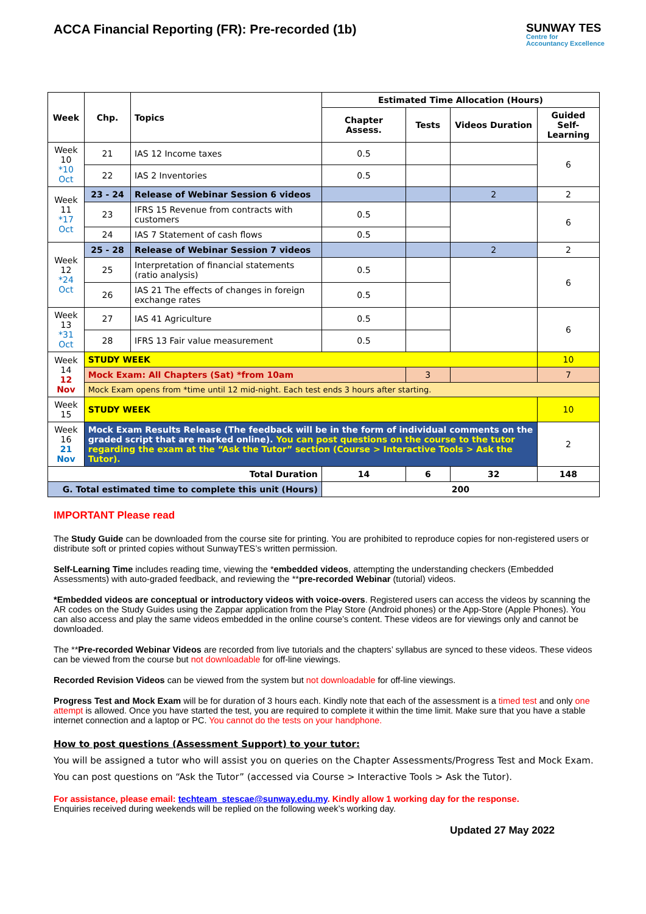ACCA Financial Reporting (FR): Pre-recorded (1b)
SUNWAY TES
Centre for
Accountancy Excellence
| Week | Chp. | Topics | Estimated Time Allocation (Hours) | | | |
| --- | --- | --- | --- | --- | --- | --- |
| | | | Chapter Assess. | Tests | Videos Duration | Guided Self-Learning |
| Week 10 *10 Oct | 21 | IAS 12 Income taxes | 0.5 | | | 6 |
| | 22 | IAS 2 Inventories | 0.5 | | | |
| Week 11 *17 Oct | 23 - 24 | Release of Webinar Session 6 videos | | | 2 | 2 |
| | 23 | IFRS 15 Revenue from contracts with customers | 0.5 | | | 6 |
| | 24 | IAS 7 Statement of cash flows | 0.5 | | | |
| Week 12 *24 Oct | 25 - 28 | Release of Webinar Session 7 videos | | | 2 | 2 |
| | 25 | Interpretation of financial statements (ratio analysis) | 0.5 | | | 6 |
| | 26 | IAS 21 The effects of changes in foreign exchange rates | 0.5 | | | |
| Week 13 *31 Oct | 27 | IAS 41 Agriculture | 0.5 | | | 6 |
| | 28 | IFRS 13 Fair value measurement | 0.5 | | | |
| Week 14 12 Nov | STUDY WEEK | | | | | 10 |
| | Mock Exam: All Chapters (Sat) *from 10am | | | 3 | | 7 |
| | Mock Exam opens from *time until 12 mid-night. Each test ends 3 hours after starting. | | | | | |
| Week 15 | STUDY WEEK | | | | | 10 |
| Week 16 21 Nov | Mock Exam Results Release (The feedback will be in the form of individual comments on the graded script that are marked online). You can post questions on the course to the tutor regarding the exam at the “Ask the Tutor” section (Course > Interactive Tools > Ask the Tutor). | | | | | 2 |
| Total Duration | | | 14 | 6 | 32 | 148 |
| G. Total estimated time to complete this unit (Hours) | | | 200 | | | |
IMPORTANT Please read
The Study Guide can be downloaded from the course site for printing. You are prohibited to reproduce copies for non-registered users or distribute soft or printed copies without SunwayTES’s written permission.
Self-Learning Time includes reading time, viewing the *embedded videos, attempting the understanding checkers (Embedded Assessments) with auto-graded feedback, and reviewing the **pre-recorded Webinar (tutorial) videos.
*Embedded videos are conceptual or introductory videos with voice-overs. Registered users can access the videos by scanning the AR codes on the Study Guides using the Zappar application from the Play Store (Android phones) or the App-Store (Apple Phones). You can also access and play the same videos embedded in the online course’s content. These videos are for viewings only and cannot be downloaded.
The **Pre-recorded Webinar Videos are recorded from live tutorials and the chapters’ syllabus are synced to these videos. These videos can be viewed from the course but not downloadable for off-line viewings.
Recorded Revision Videos can be viewed from the system but not downloadable for off-line viewings.
Progress Test and Mock Exam will be for duration of 3 hours each. Kindly note that each of the assessment is a timed test and only one attempt is allowed. Once you have started the test, you are required to complete it within the time limit. Make sure that you have a stable internet connection and a laptop or PC. You cannot do the tests on your handphone.
How to post questions (Assessment Support) to your tutor:
You will be assigned a tutor who will assist you on queries on the Chapter Assessments/Progress Test and Mock Exam. You can post questions on “Ask the Tutor” (accessed via Course > Interactive Tools > Ask the Tutor).
For assistance, please email: techteam_stescae@sunway.edu.my. Kindly allow 1 working day for the response.
Enquiries received during weekends will be replied on the following week’s working day.
Updated 27 May 2022